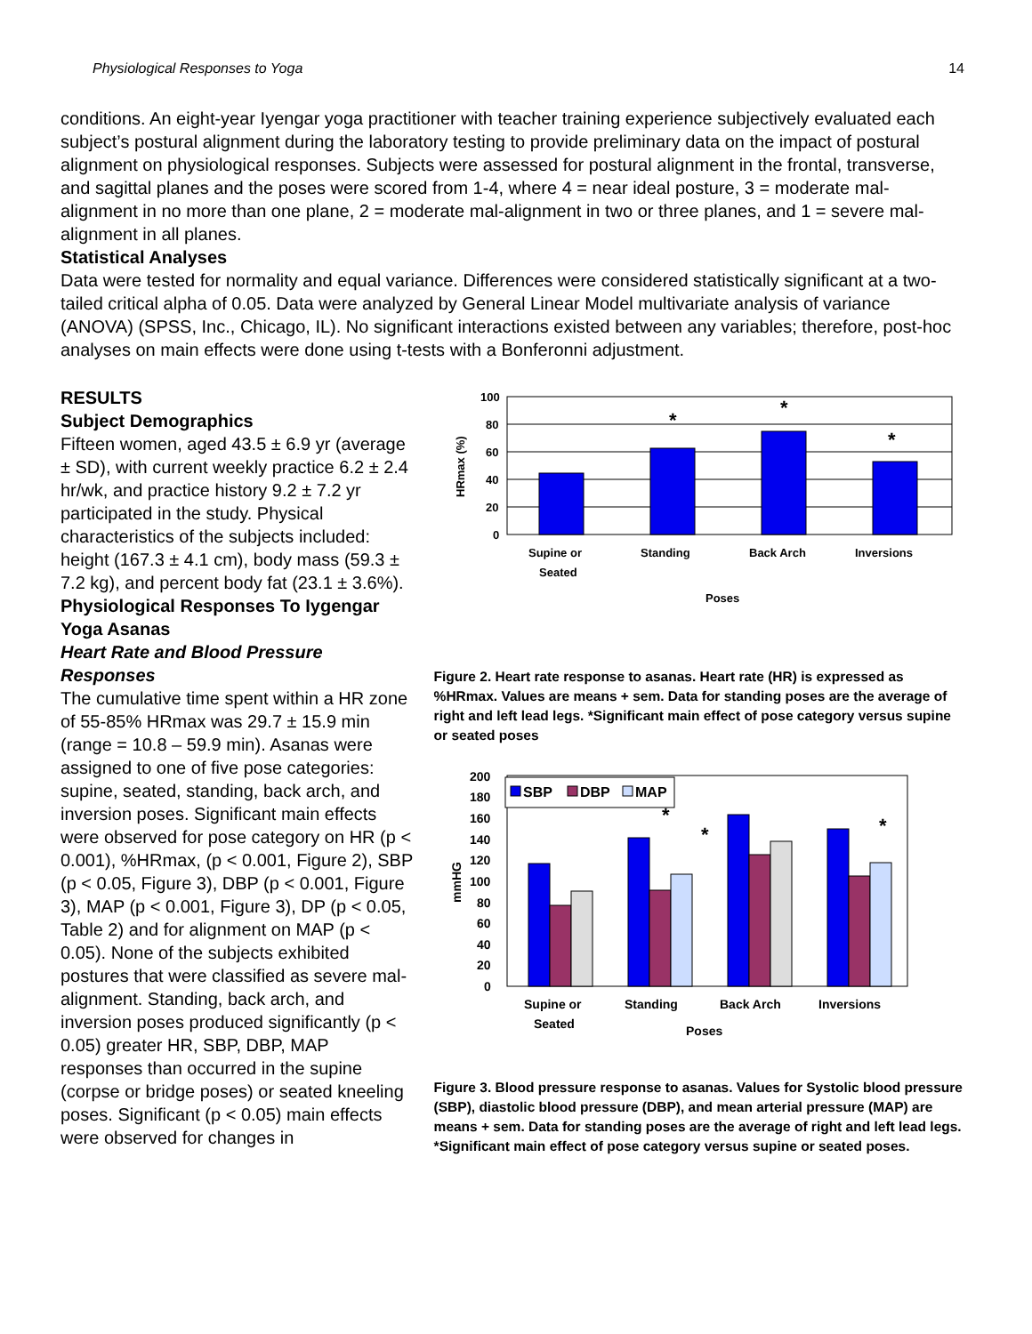Physiological Responses to Yoga 14
conditions. An eight-year Iyengar yoga practitioner with teacher training experience subjectively evaluated each subject’s postural alignment during the laboratory testing to provide preliminary data on the impact of postural alignment on physiological responses. Subjects were assessed for postural alignment in the frontal, transverse, and sagittal planes and the poses were scored from 1-4, where 4 = near ideal posture, 3 = moderate mal-alignment in no more than one plane, 2 = moderate mal-alignment in two or three planes, and 1 = severe mal-alignment in all planes.
Statistical Analyses
Data were tested for normality and equal variance. Differences were considered statistically significant at a two-tailed critical alpha of 0.05. Data were analyzed by General Linear Model multivariate analysis of variance (ANOVA) (SPSS, Inc., Chicago, IL). No significant interactions existed between any variables; therefore, post-hoc analyses on main effects were done using t-tests with a Bonferonni adjustment.
RESULTS
Subject Demographics
Fifteen women, aged 43.5 ± 6.9 yr (average ± SD), with current weekly practice 6.2 ± 2.4 hr/wk, and practice history 9.2 ± 7.2 yr participated in the study. Physical characteristics of the subjects included: height (167.3 ± 4.1 cm), body mass (59.3 ± 7.2 kg), and percent body fat (23.1 ± 3.6%).
Physiological Responses To Iygengar Yoga Asanas
Heart Rate and Blood Pressure Responses
The cumulative time spent within a HR zone of 55-85% HRmax was 29.7 ± 15.9 min (range = 10.8 – 59.9 min). Asanas were assigned to one of five pose categories: supine, seated, standing, back arch, and inversion poses. Significant main effects were observed for pose category on HR (p < 0.001), %HRmax, (p < 0.001, Figure 2), SBP (p < 0.05, Figure 3), DBP (p < 0.001, Figure 3), MAP (p < 0.001, Figure 3), DP (p < 0.05, Table 2) and for alignment on MAP (p < 0.05). None of the subjects exhibited postures that were classified as severe mal-alignment. Standing, back arch, and inversion poses produced significantly (p < 0.05) greater HR, SBP, DBP, MAP responses than occurred in the supine (corpse or bridge poses) or seated kneeling poses. Significant (p < 0.05) main effects were observed for changes in
100
80
60
40
20
0
HRmax (%)
*
*
*
Supine or
Seated
Standing
Back Arch
Inversions
Poses
Figure 2. Heart rate response to asanas. Heart rate (HR) is expressed as %HRmax. Values are means + sem. Data for standing poses are the average of right and left lead legs. *Significant main effect of pose category versus supine or seated poses
200
180
160
140
120
100
80
60
40
20
0
mmHG
SBP
DBP
MAP
*
*
*
Supine or
Seated
Standing
Back Arch
Inversions
Poses
Figure 3. Blood pressure response to asanas. Values for Systolic blood pressure (SBP), diastolic blood pressure (DBP), and mean arterial pressure (MAP) are means + sem. Data for standing poses are the average of right and left lead legs. *Significant main effect of pose category versus supine or seated poses.